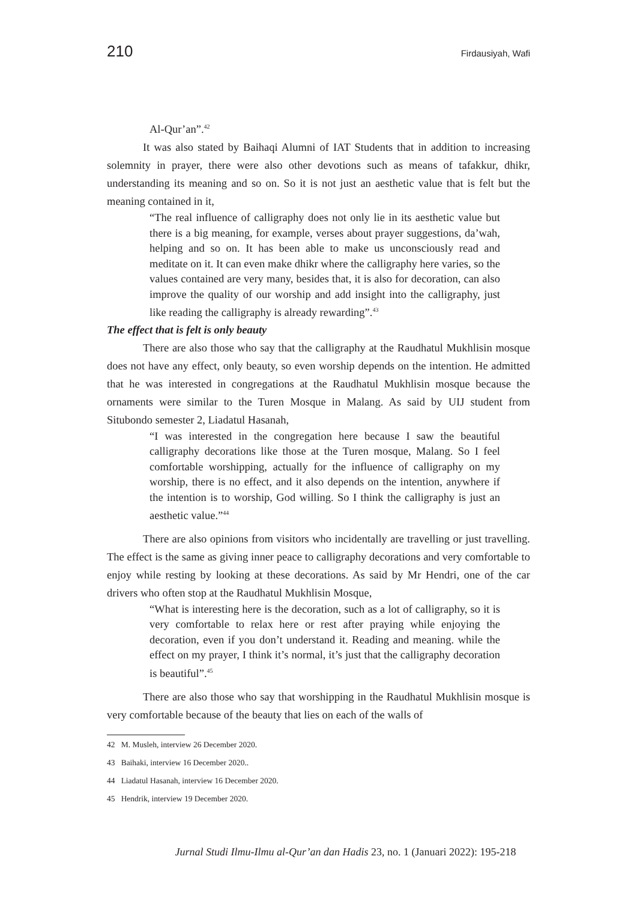210 Firdausiyah, Wafi
Al-Qur’an”.<sup>42</sup>
It was also stated by Baihaqi Alumni of IAT Students that in addition to increasing solemnity in prayer, there were also other devotions such as means of tafakkur, dhikr, understanding its meaning and so on. So it is not just an aesthetic value that is felt but the meaning contained in it,
“The real influence of calligraphy does not only lie in its aesthetic value but there is a big meaning, for example, verses about prayer suggestions, da’wah, helping and so on. It has been able to make us unconsciously read and meditate on it. It can even make dhikr where the calligraphy here varies, so the values contained are very many, besides that, it is also for decoration, can also improve the quality of our worship and add insight into the calligraphy, just like reading the calligraphy is already rewarding”.<sup>43</sup>
The effect that is felt is only beauty
There are also those who say that the calligraphy at the Raudhatul Mukhlisin mosque does not have any effect, only beauty, so even worship depends on the intention. He admitted that he was interested in congregations at the Raudhatul Mukhlisin mosque because the ornaments were similar to the Turen Mosque in Malang. As said by UIJ student from Situbondo semester 2, Liadatul Hasanah,
“I was interested in the congregation here because I saw the beautiful calligraphy decorations like those at the Turen mosque, Malang. So I feel comfortable worshipping, actually for the influence of calligraphy on my worship, there is no effect, and it also depends on the intention, anywhere if the intention is to worship, God willing. So I think the calligraphy is just an aesthetic value.”<sup>44</sup>
There are also opinions from visitors who incidentally are travelling or just travelling. The effect is the same as giving inner peace to calligraphy decorations and very comfortable to enjoy while resting by looking at these decorations. As said by Mr Hendri, one of the car drivers who often stop at the Raudhatul Mukhlisin Mosque,
“What is interesting here is the decoration, such as a lot of calligraphy, so it is very comfortable to relax here or rest after praying while enjoying the decoration, even if you don’t understand it. Reading and meaning. while the effect on my prayer, I think it’s normal, it’s just that the calligraphy decoration is beautiful”.<sup>45</sup>
There are also those who say that worshipping in the Raudhatul Mukhlisin mosque is very comfortable because of the beauty that lies on each of the walls of
42 M. Musleh, interview 26 December 2020.
43 Baihaki, interview 16 December 2020..
44 Liadatul Hasanah, interview 16 December 2020.
45 Hendrik, interview 19 December 2020.
Jurnal Studi Ilmu-Ilmu al-Qur’an dan Hadis 23, no. 1 (Januari 2022): 195-218